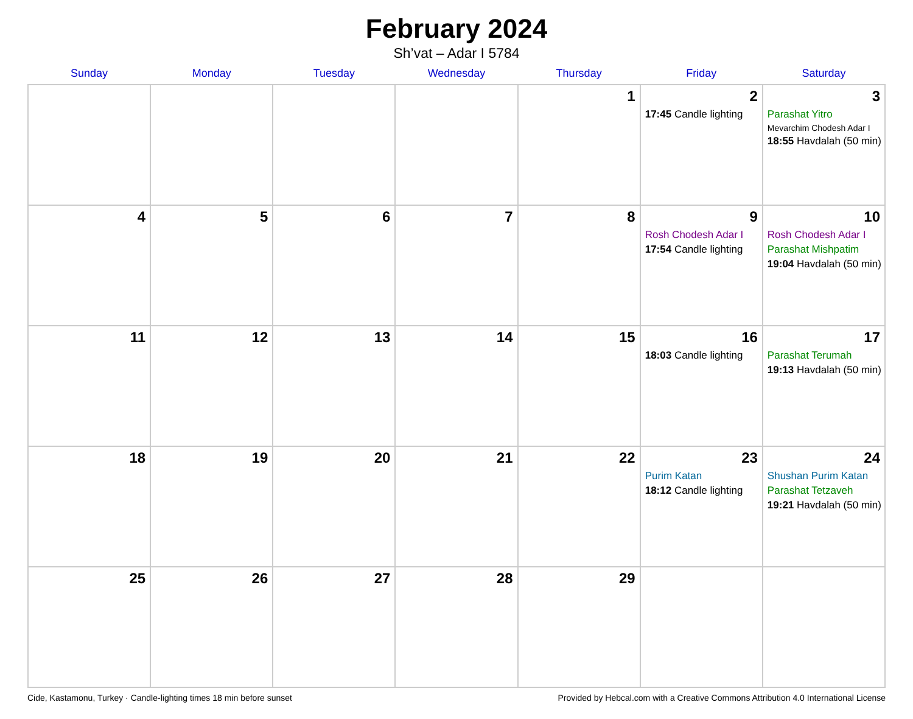February 2024
Sh’vat – Adar I 5784
| Sunday | Monday | Tuesday | Wednesday | Thursday | Friday | Saturday |
| --- | --- | --- | --- | --- | --- | --- |
| | | | | 1 | 2 17:45 Candle lighting | 3 Parashat Yitro Mevarchim Chodesh Adar I 18:55 Havdalah (50 min) |
| 4 | 5 | 6 | 7 | 8 | 9 Rosh Chodesh Adar I 17:54 Candle lighting | 10 Rosh Chodesh Adar I Parashat Mishpatim 19:04 Havdalah (50 min) |
| 11 | 12 | 13 | 14 | 15 | 16 18:03 Candle lighting | 17 Parashat Terumah 19:13 Havdalah (50 min) |
| 18 | 19 | 20 | 21 | 22 | 23 Purim Katan 18:12 Candle lighting | 24 Shushan Purim Katan Parashat Tetzaveh 19:21 Havdalah (50 min) |
| 25 | 26 | 27 | 28 | 29 | | |
Cide, Kastamonu, Turkey · Candle-lighting times 18 min before sunset Provided by Hebcal.com with a Creative Commons Attribution 4.0 International License